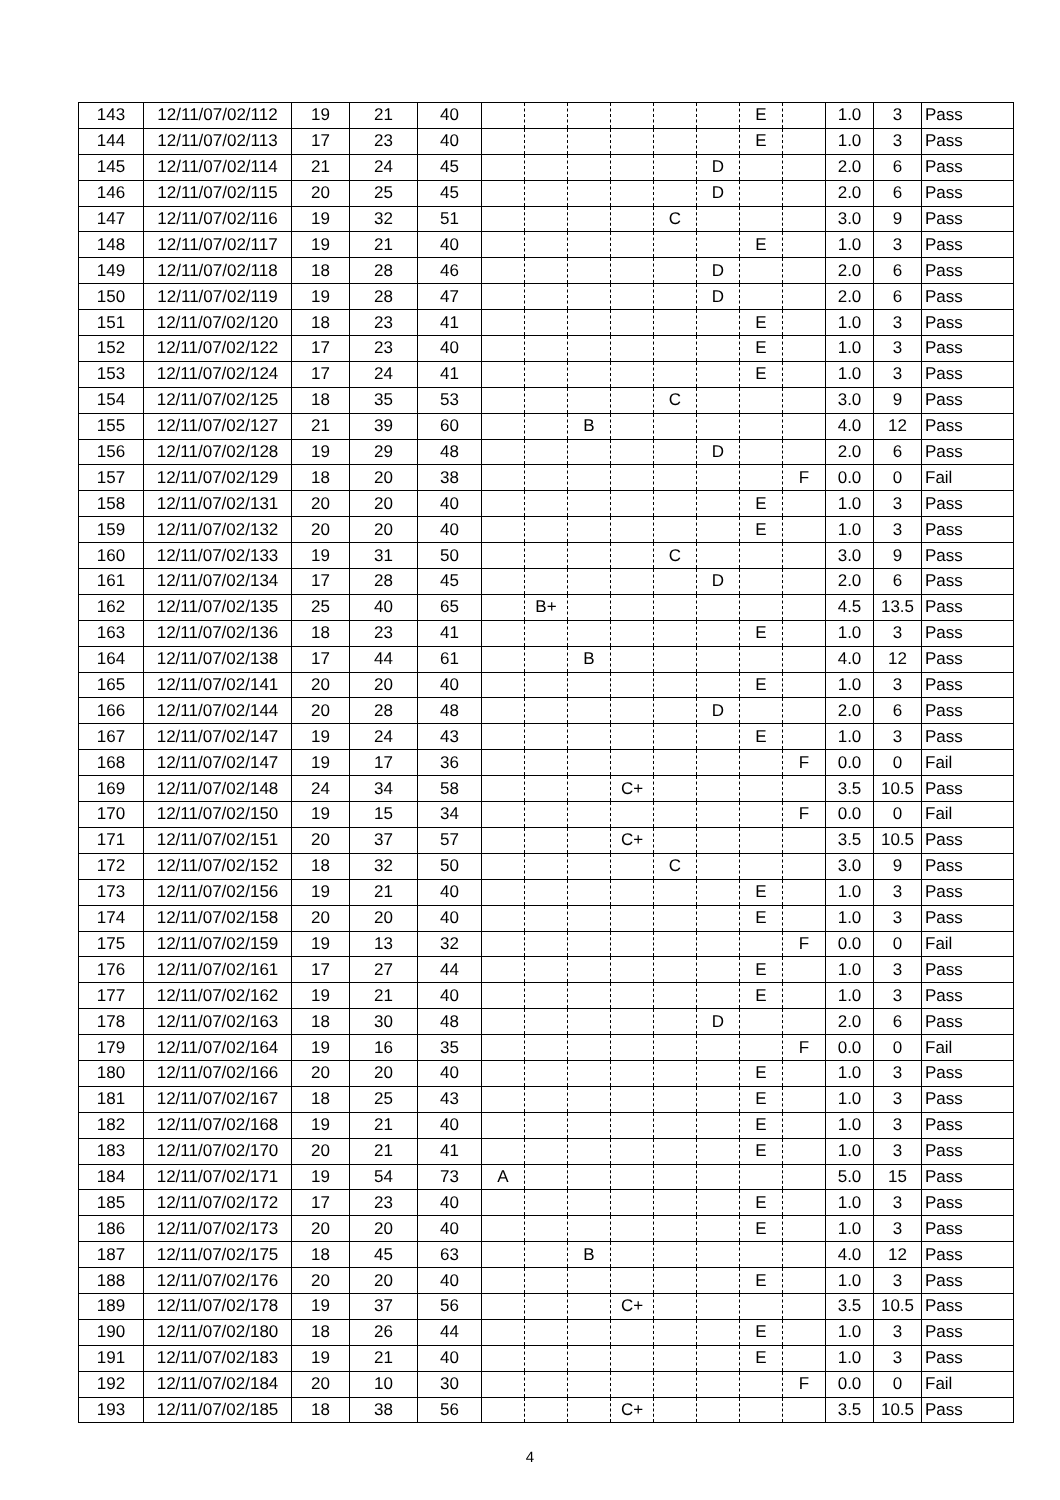| 143 | 12/11/07/02/112 | 19 | 21 | 40 | | | | | | | E | | 1.0 | 3 | Pass |
| 144 | 12/11/07/02/113 | 17 | 23 | 40 | | | | | | | E | | 1.0 | 3 | Pass |
| 145 | 12/11/07/02/114 | 21 | 24 | 45 | | | | | | D | | | 2.0 | 6 | Pass |
| 146 | 12/11/07/02/115 | 20 | 25 | 45 | | | | | | D | | | 2.0 | 6 | Pass |
| 147 | 12/11/07/02/116 | 19 | 32 | 51 | | | | | C | | | | 3.0 | 9 | Pass |
| 148 | 12/11/07/02/117 | 19 | 21 | 40 | | | | | | | E | | 1.0 | 3 | Pass |
| 149 | 12/11/07/02/118 | 18 | 28 | 46 | | | | | | D | | | 2.0 | 6 | Pass |
| 150 | 12/11/07/02/119 | 19 | 28 | 47 | | | | | | D | | | 2.0 | 6 | Pass |
| 151 | 12/11/07/02/120 | 18 | 23 | 41 | | | | | | | E | | 1.0 | 3 | Pass |
| 152 | 12/11/07/02/122 | 17 | 23 | 40 | | | | | | | E | | 1.0 | 3 | Pass |
| 153 | 12/11/07/02/124 | 17 | 24 | 41 | | | | | | | E | | 1.0 | 3 | Pass |
| 154 | 12/11/07/02/125 | 18 | 35 | 53 | | | | | C | | | | 3.0 | 9 | Pass |
| 155 | 12/11/07/02/127 | 21 | 39 | 60 | | | B | | | | | | 4.0 | 12 | Pass |
| 156 | 12/11/07/02/128 | 19 | 29 | 48 | | | | | | D | | | 2.0 | 6 | Pass |
| 157 | 12/11/07/02/129 | 18 | 20 | 38 | | | | | | | | F | 0.0 | 0 | Fail |
| 158 | 12/11/07/02/131 | 20 | 20 | 40 | | | | | | | E | | 1.0 | 3 | Pass |
| 159 | 12/11/07/02/132 | 20 | 20 | 40 | | | | | | | E | | 1.0 | 3 | Pass |
| 160 | 12/11/07/02/133 | 19 | 31 | 50 | | | | | C | | | | 3.0 | 9 | Pass |
| 161 | 12/11/07/02/134 | 17 | 28 | 45 | | | | | | D | | | 2.0 | 6 | Pass |
| 162 | 12/11/07/02/135 | 25 | 40 | 65 | | B+ | | | | | | | 4.5 | 13.5 | Pass |
| 163 | 12/11/07/02/136 | 18 | 23 | 41 | | | | | | | E | | 1.0 | 3 | Pass |
| 164 | 12/11/07/02/138 | 17 | 44 | 61 | | | B | | | | | | 4.0 | 12 | Pass |
| 165 | 12/11/07/02/141 | 20 | 20 | 40 | | | | | | | E | | 1.0 | 3 | Pass |
| 166 | 12/11/07/02/144 | 20 | 28 | 48 | | | | | | D | | | 2.0 | 6 | Pass |
| 167 | 12/11/07/02/147 | 19 | 24 | 43 | | | | | | | E | | 1.0 | 3 | Pass |
| 168 | 12/11/07/02/147 | 19 | 17 | 36 | | | | | | | | F | 0.0 | 0 | Fail |
| 169 | 12/11/07/02/148 | 24 | 34 | 58 | | | | C+ | | | | | 3.5 | 10.5 | Pass |
| 170 | 12/11/07/02/150 | 19 | 15 | 34 | | | | | | | | F | 0.0 | 0 | Fail |
| 171 | 12/11/07/02/151 | 20 | 37 | 57 | | | | C+ | | | | | 3.5 | 10.5 | Pass |
| 172 | 12/11/07/02/152 | 18 | 32 | 50 | | | | | C | | | | 3.0 | 9 | Pass |
| 173 | 12/11/07/02/156 | 19 | 21 | 40 | | | | | | | E | | 1.0 | 3 | Pass |
| 174 | 12/11/07/02/158 | 20 | 20 | 40 | | | | | | | E | | 1.0 | 3 | Pass |
| 175 | 12/11/07/02/159 | 19 | 13 | 32 | | | | | | | | F | 0.0 | 0 | Fail |
| 176 | 12/11/07/02/161 | 17 | 27 | 44 | | | | | | | E | | 1.0 | 3 | Pass |
| 177 | 12/11/07/02/162 | 19 | 21 | 40 | | | | | | | E | | 1.0 | 3 | Pass |
| 178 | 12/11/07/02/163 | 18 | 30 | 48 | | | | | | D | | | 2.0 | 6 | Pass |
| 179 | 12/11/07/02/164 | 19 | 16 | 35 | | | | | | | | F | 0.0 | 0 | Fail |
| 180 | 12/11/07/02/166 | 20 | 20 | 40 | | | | | | | E | | 1.0 | 3 | Pass |
| 181 | 12/11/07/02/167 | 18 | 25 | 43 | | | | | | | E | | 1.0 | 3 | Pass |
| 182 | 12/11/07/02/168 | 19 | 21 | 40 | | | | | | | E | | 1.0 | 3 | Pass |
| 183 | 12/11/07/02/170 | 20 | 21 | 41 | | | | | | | E | | 1.0 | 3 | Pass |
| 184 | 12/11/07/02/171 | 19 | 54 | 73 | A | | | | | | | | 5.0 | 15 | Pass |
| 185 | 12/11/07/02/172 | 17 | 23 | 40 | | | | | | | E | | 1.0 | 3 | Pass |
| 186 | 12/11/07/02/173 | 20 | 20 | 40 | | | | | | | E | | 1.0 | 3 | Pass |
| 187 | 12/11/07/02/175 | 18 | 45 | 63 | | | B | | | | | | 4.0 | 12 | Pass |
| 188 | 12/11/07/02/176 | 20 | 20 | 40 | | | | | | | E | | 1.0 | 3 | Pass |
| 189 | 12/11/07/02/178 | 19 | 37 | 56 | | | | C+ | | | | | 3.5 | 10.5 | Pass |
| 190 | 12/11/07/02/180 | 18 | 26 | 44 | | | | | | | E | | 1.0 | 3 | Pass |
| 191 | 12/11/07/02/183 | 19 | 21 | 40 | | | | | | | E | | 1.0 | 3 | Pass |
| 192 | 12/11/07/02/184 | 20 | 10 | 30 | | | | | | | | F | 0.0 | 0 | Fail |
| 193 | 12/11/07/02/185 | 18 | 38 | 56 | | | | C+ | | | | | 3.5 | 10.5 | Pass |
4